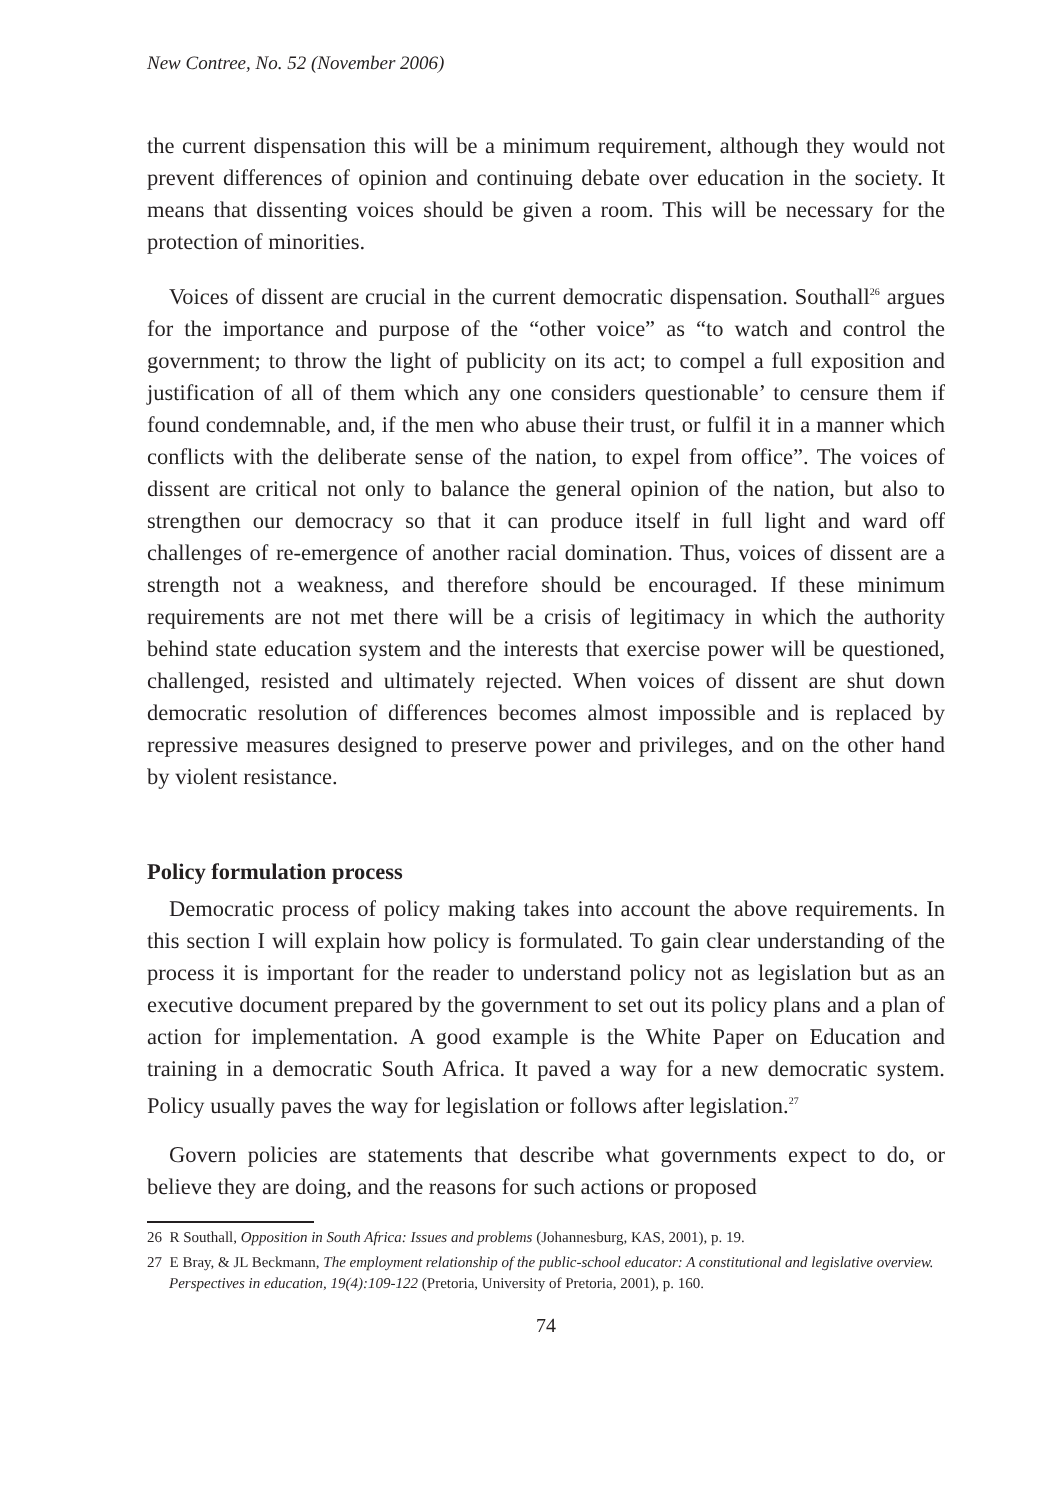New Contree, No. 52 (November 2006)
the current dispensation this will be a minimum requirement, although they would not prevent differences of opinion and continuing debate over education in the society. It means that dissenting voices should be given a room. This will be necessary for the protection of minorities.
Voices of dissent are crucial in the current democratic dispensation. Southall<sup>26</sup> argues for the importance and purpose of the “other voice” as “to watch and control the government; to throw the light of publicity on its act; to compel a full exposition and justification of all of them which any one considers questionable’ to censure them if found condemnable, and, if the men who abuse their trust, or fulfil it in a manner which conflicts with the deliberate sense of the nation, to expel from office”. The voices of dissent are critical not only to balance the general opinion of the nation, but also to strengthen our democracy so that it can produce itself in full light and ward off challenges of re-emergence of another racial domination. Thus, voices of dissent are a strength not a weakness, and therefore should be encouraged. If these minimum requirements are not met there will be a crisis of legitimacy in which the authority behind state education system and the interests that exercise power will be questioned, challenged, resisted and ultimately rejected. When voices of dissent are shut down democratic resolution of differences becomes almost impossible and is replaced by repressive measures designed to preserve power and privileges, and on the other hand by violent resistance.
Policy formulation process
Democratic process of policy making takes into account the above requirements. In this section I will explain how policy is formulated. To gain clear understanding of the process it is important for the reader to understand policy not as legislation but as an executive document prepared by the government to set out its policy plans and a plan of action for implementation. A good example is the White Paper on Education and training in a democratic South Africa. It paved a way for a new democratic system. Policy usually paves the way for legislation or follows after legislation.<sup>27</sup>
Govern policies are statements that describe what governments expect to do, or believe they are doing, and the reasons for such actions or proposed
26 R Southall, Opposition in South Africa: Issues and problems (Johannesburg, KAS, 2001), p. 19.
27 E Bray, & JL Beckmann, The employment relationship of the public-school educator: A constitutional and legislative overview. Perspectives in education, 19(4):109-122 (Pretoria, University of Pretoria, 2001), p. 160.
74